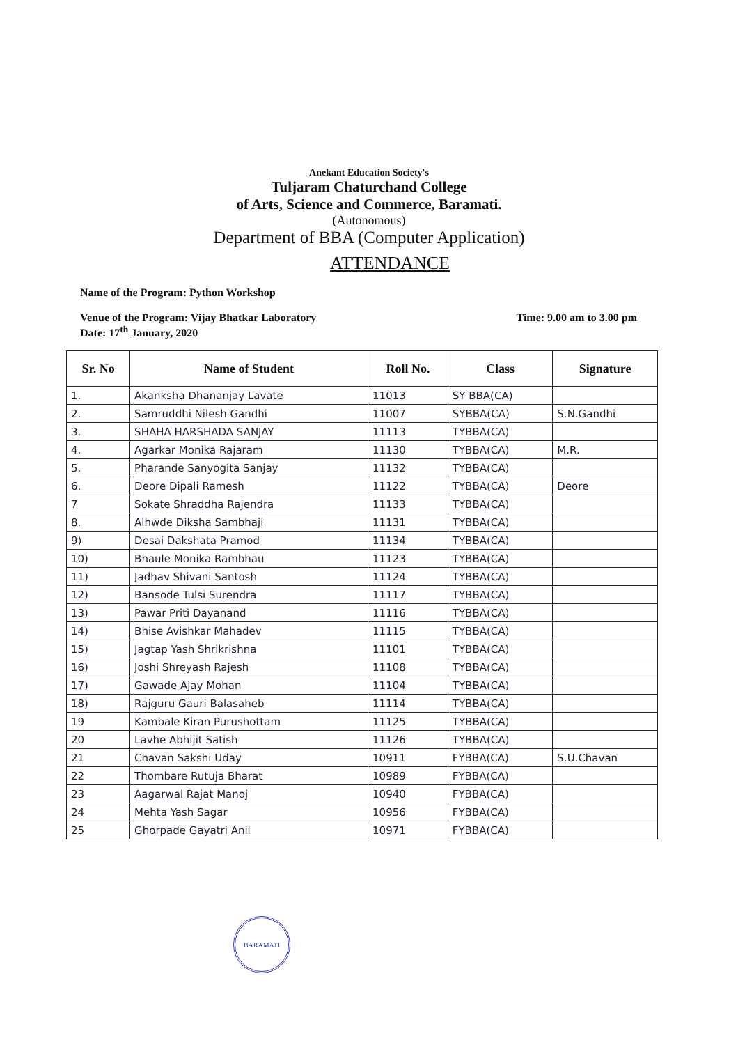Anekant Education Society's
Tuljaram Chaturchand College
of Arts, Science and Commerce, Baramati.
(Autonomous)
Department of BBA (Computer Application)
ATTENDANCE
Name of the Program: Python Workshop
Venue of the Program: Vijay Bhatkar Laboratory Time: 9.00 am to 3.00 pm
Date: 17<sup>th</sup> January, 2020
| Sr. No | Name of Student | Roll No. | Class | Signature |
| --- | --- | --- | --- | --- |
| 1. | Akanksha Dhananjay Lavate | 11013 | SY BBA(CA) | |
| 2. | Samruddhi Nilesh Gandhi | 11007 | SYBBA(CA) | S.N.Gandhi |
| 3. | SHAHA HARSHADA SANJAY | 11113 | TYBBA(CA) | |
| 4. | Agarkar Monika Rajaram | 11130 | TYBBA(CA) | M.R. |
| 5. | Pharande Sanyogita Sanjay | 11132 | TYBBA(CA) | |
| 6. | Deore Dipali Ramesh | 11122 | TYBBA(CA) | Deore |
| 7 | Sokate Shraddha Rajendra | 11133 | TYBBA(CA) | |
| 8. | Alhwde Diksha Sambhaji | 11131 | TYBBA(CA) | |
| 9) | Desai Dakshata Pramod | 11134 | TYBBA(CA) | |
| 10) | Bhaule Monika Rambhau | 11123 | TYBBA(CA) | |
| 11) | Jadhav Shivani Santosh | 11124 | TYBBA(CA) | |
| 12) | Bansode Tulsi Surendra | 11117 | TYBBA(CA) | |
| 13) | Pawar Priti Dayanand | 11116 | TYBBA(CA) | |
| 14) | Bhise Avishkar Mahadev | 11115 | TYBBA(CA) | |
| 15) | Jagtap Yash Shrikrishna | 11101 | TYBBA(CA) | |
| 16) | Joshi Shreyash Rajesh | 11108 | TYBBA(CA) | |
| 17) | Gawade Ajay Mohan | 11104 | TYBBA(CA) | |
| 18) | Rajguru Gauri Balasaheb | 11114 | TYBBA(CA) | |
| 19 | Kambale Kiran Purushottam | 11125 | TYBBA(CA) | |
| 20 | Lavhe Abhijit Satish | 11126 | TYBBA(CA) | |
| 21 | Chavan Sakshi Uday | 10911 | FYBBA(CA) | S.U.Chavan |
| 22 | Thombare Rutuja Bharat | 10989 | FYBBA(CA) | |
| 23 | Aagarwal Rajat Manoj | 10940 | FYBBA(CA) | |
| 24 | Mehta Yash Sagar | 10956 | FYBBA(CA) | |
| 25 | Ghorpade Gayatri Anil | 10971 | FYBBA(CA) | |
BARAMATI